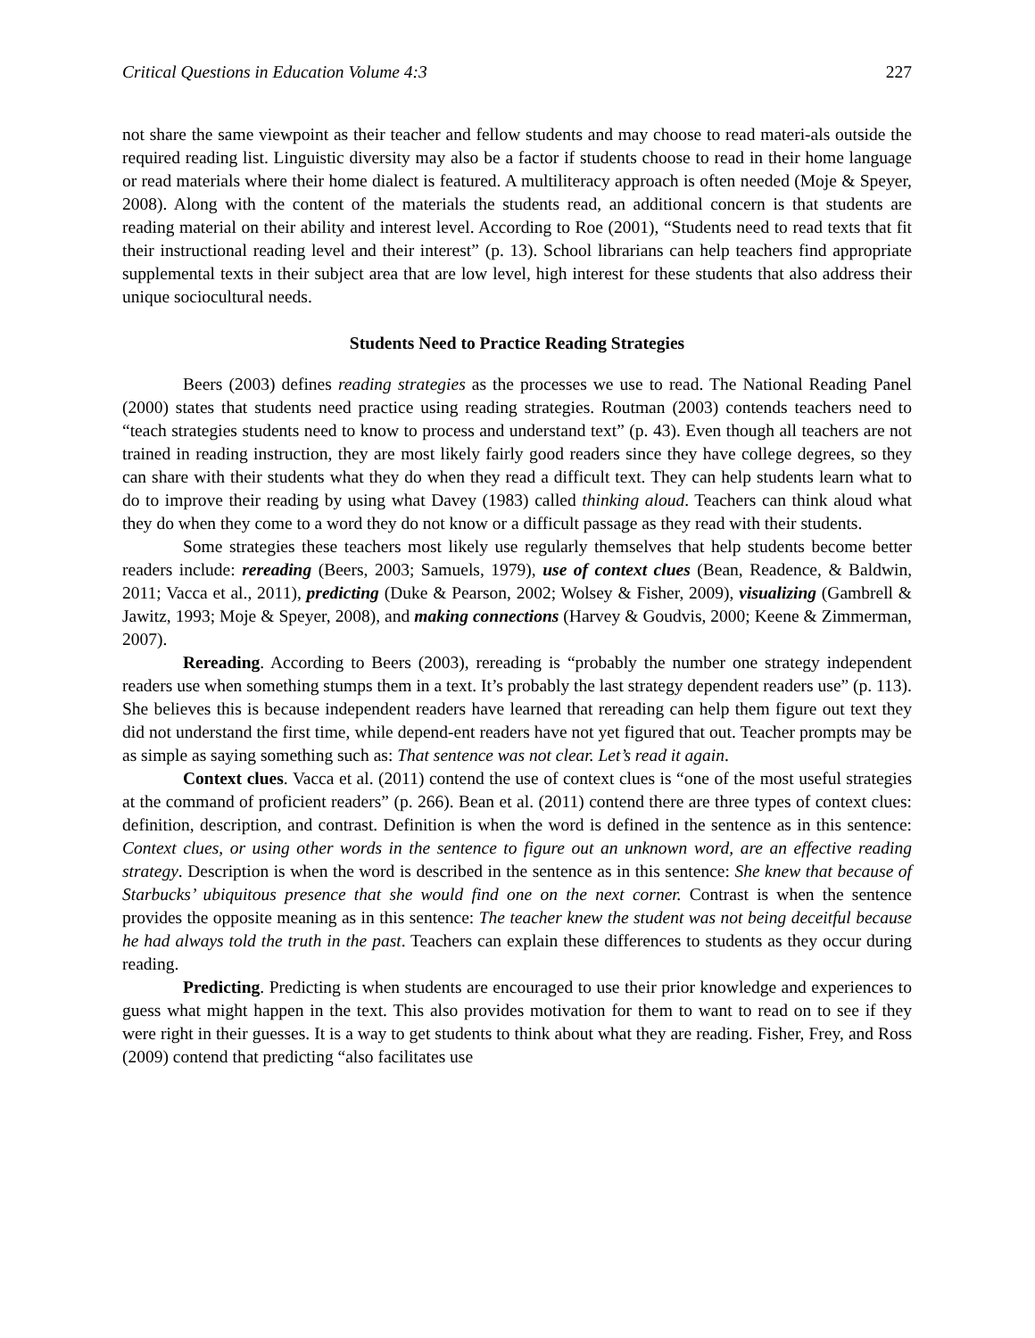Critical Questions in Education Volume 4:3 227
not share the same viewpoint as their teacher and fellow students and may choose to read materi-als outside the required reading list. Linguistic diversity may also be a factor if students choose to read in their home language or read materials where their home dialect is featured. A multiliteracy approach is often needed (Moje & Speyer, 2008). Along with the content of the materials the students read, an additional concern is that students are reading material on their ability and interest level. According to Roe (2001), “Students need to read texts that fit their instructional reading level and their interest” (p. 13). School librarians can help teachers find appropriate supplemental texts in their subject area that are low level, high interest for these students that also address their unique sociocultural needs.
Students Need to Practice Reading Strategies
Beers (2003) defines reading strategies as the processes we use to read. The National Reading Panel (2000) states that students need practice using reading strategies. Routman (2003) contends teachers need to “teach strategies students need to know to process and understand text” (p. 43). Even though all teachers are not trained in reading instruction, they are most likely fairly good readers since they have college degrees, so they can share with their students what they do when they read a difficult text. They can help students learn what to do to improve their reading by using what Davey (1983) called thinking aloud. Teachers can think aloud what they do when they come to a word they do not know or a difficult passage as they read with their students.
Some strategies these teachers most likely use regularly themselves that help students become better readers include: rereading (Beers, 2003; Samuels, 1979), use of context clues (Bean, Readence, & Baldwin, 2011; Vacca et al., 2011), predicting (Duke & Pearson, 2002; Wolsey & Fisher, 2009), visualizing (Gambrell & Jawitz, 1993; Moje & Speyer, 2008), and making connections (Harvey & Goudvis, 2000; Keene & Zimmerman, 2007).
Rereading. According to Beers (2003), rereading is “probably the number one strategy independent readers use when something stumps them in a text. It’s probably the last strategy dependent readers use” (p. 113). She believes this is because independent readers have learned that rereading can help them figure out text they did not understand the first time, while depend-ent readers have not yet figured that out. Teacher prompts may be as simple as saying something such as: That sentence was not clear. Let’s read it again.
Context clues. Vacca et al. (2011) contend the use of context clues is “one of the most useful strategies at the command of proficient readers” (p. 266). Bean et al. (2011) contend there are three types of context clues: definition, description, and contrast. Definition is when the word is defined in the sentence as in this sentence: Context clues, or using other words in the sentence to figure out an unknown word, are an effective reading strategy. Description is when the word is described in the sentence as in this sentence: She knew that because of Starbucks’ ubiquitous presence that she would find one on the next corner. Contrast is when the sentence provides the opposite meaning as in this sentence: The teacher knew the student was not being deceitful because he had always told the truth in the past. Teachers can explain these differences to students as they occur during reading.
Predicting. Predicting is when students are encouraged to use their prior knowledge and experiences to guess what might happen in the text. This also provides motivation for them to want to read on to see if they were right in their guesses. It is a way to get students to think about what they are reading. Fisher, Frey, and Ross (2009) contend that predicting “also facilitates use